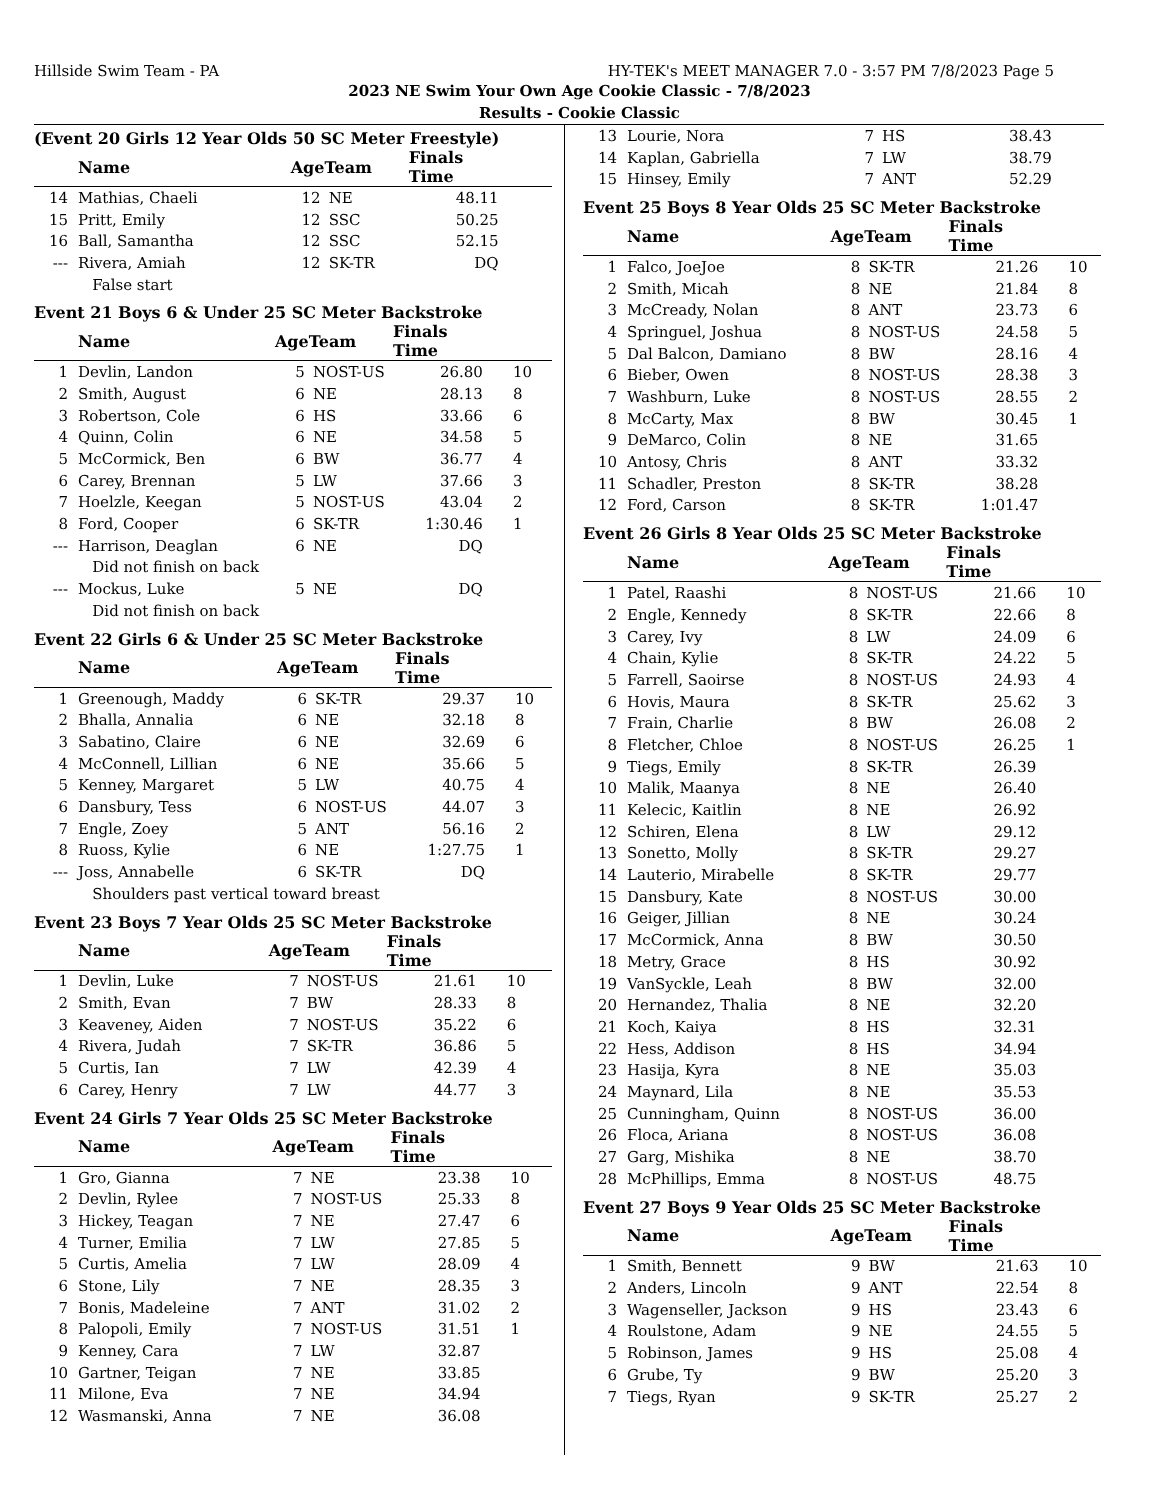Hillside Swim Team - PA HY-TEK's MEET MANAGER 7.0 - 3:57 PM 7/8/2023 Page 5
2023 NE Swim Your Own Age Cookie Classic - 7/8/2023
Results - Cookie Classic
(Event 20 Girls 12 Year Olds 50 SC Meter Freestyle)
| | Name | AgeTeam | | Finals Time | |
| --- | --- | --- | --- | --- | --- |
| 14 | Mathias, Chaeli | 12 | NE | 48.11 | |
| 15 | Pritt, Emily | 12 | SSC | 50.25 | |
| 16 | Ball, Samantha | 12 | SSC | 52.15 | |
| --- | Rivera, Amiah | 12 | SK-TR | DQ | |
| | False start | | | | |
Event 21 Boys 6 & Under 25 SC Meter Backstroke
| | Name | AgeTeam | | Finals Time | |
| --- | --- | --- | --- | --- | --- |
| 1 | Devlin, Landon | 5 | NOST-US | 26.80 | 10 |
| 2 | Smith, August | 6 | NE | 28.13 | 8 |
| 3 | Robertson, Cole | 6 | HS | 33.66 | 6 |
| 4 | Quinn, Colin | 6 | NE | 34.58 | 5 |
| 5 | McCormick, Ben | 6 | BW | 36.77 | 4 |
| 6 | Carey, Brennan | 5 | LW | 37.66 | 3 |
| 7 | Hoelzle, Keegan | 5 | NOST-US | 43.04 | 2 |
| 8 | Ford, Cooper | 6 | SK-TR | 1:30.46 | 1 |
| --- | Harrison, Deaglan | 6 | NE | DQ | |
| | Did not finish on back | | | | |
| --- | Mockus, Luke | 5 | NE | DQ | |
| | Did not finish on back | | | | |
Event 22 Girls 6 & Under 25 SC Meter Backstroke
| | Name | AgeTeam | | Finals Time | |
| --- | --- | --- | --- | --- | --- |
| 1 | Greenough, Maddy | 6 | SK-TR | 29.37 | 10 |
| 2 | Bhalla, Annalia | 6 | NE | 32.18 | 8 |
| 3 | Sabatino, Claire | 6 | NE | 32.69 | 6 |
| 4 | McConnell, Lillian | 6 | NE | 35.66 | 5 |
| 5 | Kenney, Margaret | 5 | LW | 40.75 | 4 |
| 6 | Dansbury, Tess | 6 | NOST-US | 44.07 | 3 |
| 7 | Engle, Zoey | 5 | ANT | 56.16 | 2 |
| 8 | Ruoss, Kylie | 6 | NE | 1:27.75 | 1 |
| --- | Joss, Annabelle | 6 | SK-TR | DQ | |
| | Shoulders past vertical toward breast | | | | |
Event 23 Boys 7 Year Olds 25 SC Meter Backstroke
| | Name | AgeTeam | | Finals Time | |
| --- | --- | --- | --- | --- | --- |
| 1 | Devlin, Luke | 7 | NOST-US | 21.61 | 10 |
| 2 | Smith, Evan | 7 | BW | 28.33 | 8 |
| 3 | Keaveney, Aiden | 7 | NOST-US | 35.22 | 6 |
| 4 | Rivera, Judah | 7 | SK-TR | 36.86 | 5 |
| 5 | Curtis, Ian | 7 | LW | 42.39 | 4 |
| 6 | Carey, Henry | 7 | LW | 44.77 | 3 |
Event 24 Girls 7 Year Olds 25 SC Meter Backstroke
| | Name | AgeTeam | | Finals Time | |
| --- | --- | --- | --- | --- | --- |
| 1 | Gro, Gianna | 7 | NE | 23.38 | 10 |
| 2 | Devlin, Rylee | 7 | NOST-US | 25.33 | 8 |
| 3 | Hickey, Teagan | 7 | NE | 27.47 | 6 |
| 4 | Turner, Emilia | 7 | LW | 27.85 | 5 |
| 5 | Curtis, Amelia | 7 | LW | 28.09 | 4 |
| 6 | Stone, Lily | 7 | NE | 28.35 | 3 |
| 7 | Bonis, Madeleine | 7 | ANT | 31.02 | 2 |
| 8 | Palopoli, Emily | 7 | NOST-US | 31.51 | 1 |
| 9 | Kenney, Cara | 7 | LW | 32.87 | |
| 10 | Gartner, Teigan | 7 | NE | 33.85 | |
| 11 | Milone, Eva | 7 | NE | 34.94 | |
| 12 | Wasmanski, Anna | 7 | NE | 36.08 | |
| 13 | Lourie, Nora | 7 | HS | 38.43 | |
| 14 | Kaplan, Gabriella | 7 | LW | 38.79 | |
| 15 | Hinsey, Emily | 7 | ANT | 52.29 | |
Event 25 Boys 8 Year Olds 25 SC Meter Backstroke
| | Name | AgeTeam | | Finals Time | |
| --- | --- | --- | --- | --- | --- |
| 1 | Falco, JoeJoe | 8 | SK-TR | 21.26 | 10 |
| 2 | Smith, Micah | 8 | NE | 21.84 | 8 |
| 3 | McCready, Nolan | 8 | ANT | 23.73 | 6 |
| 4 | Springuel, Joshua | 8 | NOST-US | 24.58 | 5 |
| 5 | Dal Balcon, Damiano | 8 | BW | 28.16 | 4 |
| 6 | Bieber, Owen | 8 | NOST-US | 28.38 | 3 |
| 7 | Washburn, Luke | 8 | NOST-US | 28.55 | 2 |
| 8 | McCarty, Max | 8 | BW | 30.45 | 1 |
| 9 | DeMarco, Colin | 8 | NE | 31.65 | |
| 10 | Antosy, Chris | 8 | ANT | 33.32 | |
| 11 | Schadler, Preston | 8 | SK-TR | 38.28 | |
| 12 | Ford, Carson | 8 | SK-TR | 1:01.47 | |
Event 26 Girls 8 Year Olds 25 SC Meter Backstroke
| | Name | AgeTeam | | Finals Time | |
| --- | --- | --- | --- | --- | --- |
| 1 | Patel, Raashi | 8 | NOST-US | 21.66 | 10 |
| 2 | Engle, Kennedy | 8 | SK-TR | 22.66 | 8 |
| 3 | Carey, Ivy | 8 | LW | 24.09 | 6 |
| 4 | Chain, Kylie | 8 | SK-TR | 24.22 | 5 |
| 5 | Farrell, Saoirse | 8 | NOST-US | 24.93 | 4 |
| 6 | Hovis, Maura | 8 | SK-TR | 25.62 | 3 |
| 7 | Frain, Charlie | 8 | BW | 26.08 | 2 |
| 8 | Fletcher, Chloe | 8 | NOST-US | 26.25 | 1 |
| 9 | Tiegs, Emily | 8 | SK-TR | 26.39 | |
| 10 | Malik, Maanya | 8 | NE | 26.40 | |
| 11 | Kelecic, Kaitlin | 8 | NE | 26.92 | |
| 12 | Schiren, Elena | 8 | LW | 29.12 | |
| 13 | Sonetto, Molly | 8 | SK-TR | 29.27 | |
| 14 | Lauterio, Mirabelle | 8 | SK-TR | 29.77 | |
| 15 | Dansbury, Kate | 8 | NOST-US | 30.00 | |
| 16 | Geiger, Jillian | 8 | NE | 30.24 | |
| 17 | McCormick, Anna | 8 | BW | 30.50 | |
| 18 | Metry, Grace | 8 | HS | 30.92 | |
| 19 | VanSyckle, Leah | 8 | BW | 32.00 | |
| 20 | Hernandez, Thalia | 8 | NE | 32.20 | |
| 21 | Koch, Kaiya | 8 | HS | 32.31 | |
| 22 | Hess, Addison | 8 | HS | 34.94 | |
| 23 | Hasija, Kyra | 8 | NE | 35.03 | |
| 24 | Maynard, Lila | 8 | NE | 35.53 | |
| 25 | Cunningham, Quinn | 8 | NOST-US | 36.00 | |
| 26 | Floca, Ariana | 8 | NOST-US | 36.08 | |
| 27 | Garg, Mishika | 8 | NE | 38.70 | |
| 28 | McPhillips, Emma | 8 | NOST-US | 48.75 | |
Event 27 Boys 9 Year Olds 25 SC Meter Backstroke
| | Name | AgeTeam | | Finals Time | |
| --- | --- | --- | --- | --- | --- |
| 1 | Smith, Bennett | 9 | BW | 21.63 | 10 |
| 2 | Anders, Lincoln | 9 | ANT | 22.54 | 8 |
| 3 | Wagenseller, Jackson | 9 | HS | 23.43 | 6 |
| 4 | Roulstone, Adam | 9 | NE | 24.55 | 5 |
| 5 | Robinson, James | 9 | HS | 25.08 | 4 |
| 6 | Grube, Ty | 9 | BW | 25.20 | 3 |
| 7 | Tiegs, Ryan | 9 | SK-TR | 25.27 | 2 |